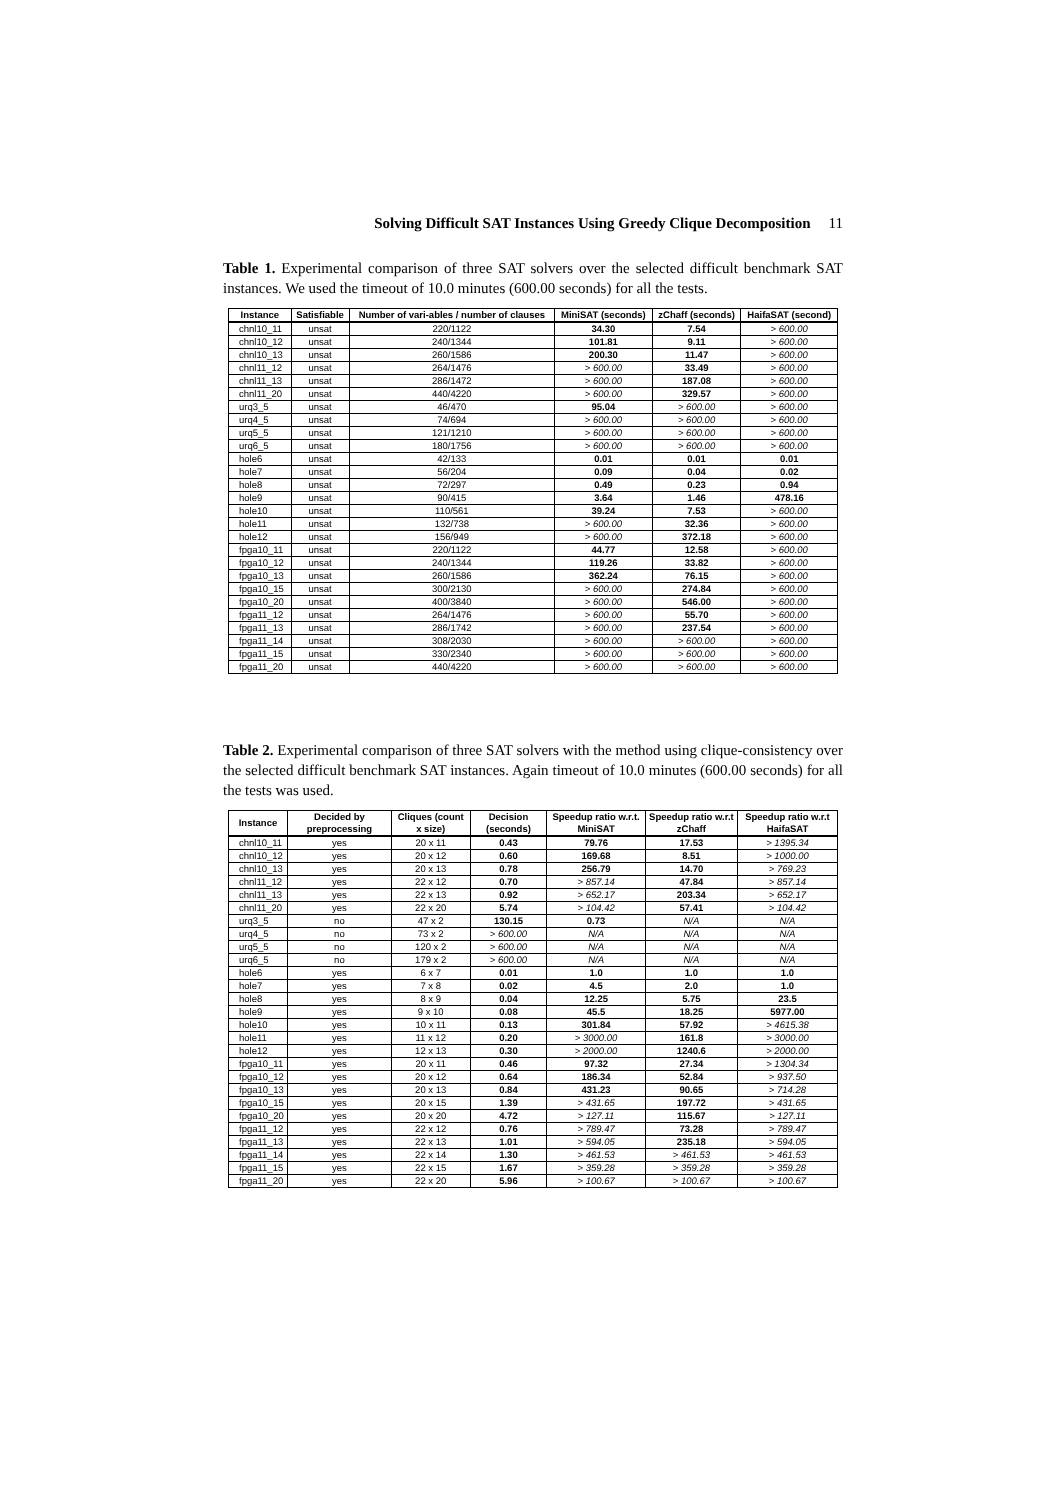Solving Difficult SAT Instances Using Greedy Clique Decomposition 11
Table 1. Experimental comparison of three SAT solvers over the selected difficult benchmark SAT instances. We used the timeout of 10.0 minutes (600.00 seconds) for all the tests.
| Instance | Satisfiable | Number of vari-ables / number of clauses | MiniSAT (seconds) | zChaff (seconds) | HaifaSAT (second) |
| --- | --- | --- | --- | --- | --- |
| chnl10_11 | unsat | 220/1122 | 34.30 | 7.54 | > 600.00 |
| chnl10_12 | unsat | 240/1344 | 101.81 | 9.11 | > 600.00 |
| chnl10_13 | unsat | 260/1586 | 200.30 | 11.47 | > 600.00 |
| chnl11_12 | unsat | 264/1476 | > 600.00 | 33.49 | > 600.00 |
| chnl11_13 | unsat | 286/1472 | > 600.00 | 187.08 | > 600.00 |
| chnl11_20 | unsat | 440/4220 | > 600.00 | 329.57 | > 600.00 |
| urq3_5 | unsat | 46/470 | 95.04 | > 600.00 | > 600.00 |
| urq4_5 | unsat | 74/694 | > 600.00 | > 600.00 | > 600.00 |
| urq5_5 | unsat | 121/1210 | > 600.00 | > 600.00 | > 600.00 |
| urq6_5 | unsat | 180/1756 | > 600.00 | > 600.00 | > 600.00 |
| hole6 | unsat | 42/133 | 0.01 | 0.01 | 0.01 |
| hole7 | unsat | 56/204 | 0.09 | 0.04 | 0.02 |
| hole8 | unsat | 72/297 | 0.49 | 0.23 | 0.94 |
| hole9 | unsat | 90/415 | 3.64 | 1.46 | 478.16 |
| hole10 | unsat | 110/561 | 39.24 | 7.53 | > 600.00 |
| hole11 | unsat | 132/738 | > 600.00 | 32.36 | > 600.00 |
| hole12 | unsat | 156/949 | > 600.00 | 372.18 | > 600.00 |
| fpga10_11 | unsat | 220/1122 | 44.77 | 12.58 | > 600.00 |
| fpga10_12 | unsat | 240/1344 | 119.26 | 33.82 | > 600.00 |
| fpga10_13 | unsat | 260/1586 | 362.24 | 76.15 | > 600.00 |
| fpga10_15 | unsat | 300/2130 | > 600.00 | 274.84 | > 600.00 |
| fpga10_20 | unsat | 400/3840 | > 600.00 | 546.00 | > 600.00 |
| fpga11_12 | unsat | 264/1476 | > 600.00 | 55.70 | > 600.00 |
| fpga11_13 | unsat | 286/1742 | > 600.00 | 237.54 | > 600.00 |
| fpga11_14 | unsat | 308/2030 | > 600.00 | > 600.00 | > 600.00 |
| fpga11_15 | unsat | 330/2340 | > 600.00 | > 600.00 | > 600.00 |
| fpga11_20 | unsat | 440/4220 | > 600.00 | > 600.00 | > 600.00 |
Table 2. Experimental comparison of three SAT solvers with the method using clique-consistency over the selected difficult benchmark SAT instances. Again timeout of 10.0 minutes (600.00 seconds) for all the tests was used.
| Instance | Decided by preprocessing | Cliques (count x size) | Decision (seconds) | Speedup ratio w.r.t. MiniSAT | Speedup ratio w.r.t zChaff | Speedup ratio w.r.t HaifaSAT |
| --- | --- | --- | --- | --- | --- | --- |
| chnl10_11 | yes | 20 x 11 | 0.43 | 79.76 | 17.53 | > 1395.34 |
| chnl10_12 | yes | 20 x 12 | 0.60 | 169.68 | 8.51 | > 1000.00 |
| chnl10_13 | yes | 20 x 13 | 0.78 | 256.79 | 14.70 | > 769.23 |
| chnl11_12 | yes | 22 x 12 | 0.70 | > 857.14 | 47.84 | > 857.14 |
| chnl11_13 | yes | 22 x 13 | 0.92 | > 652.17 | 203.34 | > 652.17 |
| chnl11_20 | yes | 22 x 20 | 5.74 | > 104.42 | 57.41 | > 104.42 |
| urq3_5 | no | 47 x 2 | 130.15 | 0.73 | N/A | N/A |
| urq4_5 | no | 73 x 2 | > 600.00 | N/A | N/A | N/A |
| urq5_5 | no | 120 x 2 | > 600.00 | N/A | N/A | N/A |
| urq6_5 | no | 179 x 2 | > 600.00 | N/A | N/A | N/A |
| hole6 | yes | 6 x 7 | 0.01 | 1.0 | 1.0 | 1.0 |
| hole7 | yes | 7 x 8 | 0.02 | 4.5 | 2.0 | 1.0 |
| hole8 | yes | 8 x 9 | 0.04 | 12.25 | 5.75 | 23.5 |
| hole9 | yes | 9 x 10 | 0.08 | 45.5 | 18.25 | 5977.00 |
| hole10 | yes | 10 x 11 | 0.13 | 301.84 | 57.92 | > 4615.38 |
| hole11 | yes | 11 x 12 | 0.20 | > 3000.00 | 161.8 | > 3000.00 |
| hole12 | yes | 12 x 13 | 0.30 | > 2000.00 | 1240.6 | > 2000.00 |
| fpga10_11 | yes | 20 x 11 | 0.46 | 97.32 | 27.34 | > 1304.34 |
| fpga10_12 | yes | 20 x 12 | 0.64 | 186.34 | 52.84 | > 937.50 |
| fpga10_13 | yes | 20 x 13 | 0.84 | 431.23 | 90.65 | > 714.28 |
| fpga10_15 | yes | 20 x 15 | 1.39 | > 431.65 | 197.72 | > 431.65 |
| fpga10_20 | yes | 20 x 20 | 4.72 | > 127.11 | 115.67 | > 127.11 |
| fpga11_12 | yes | 22 x 12 | 0.76 | > 789.47 | 73.28 | > 789.47 |
| fpga11_13 | yes | 22 x 13 | 1.01 | > 594.05 | 235.18 | > 594.05 |
| fpga11_14 | yes | 22 x 14 | 1.30 | > 461.53 | > 461.53 | > 461.53 |
| fpga11_15 | yes | 22 x 15 | 1.67 | > 359.28 | > 359.28 | > 359.28 |
| fpga11_20 | yes | 22 x 20 | 5.96 | > 100.67 | > 100.67 | > 100.67 |